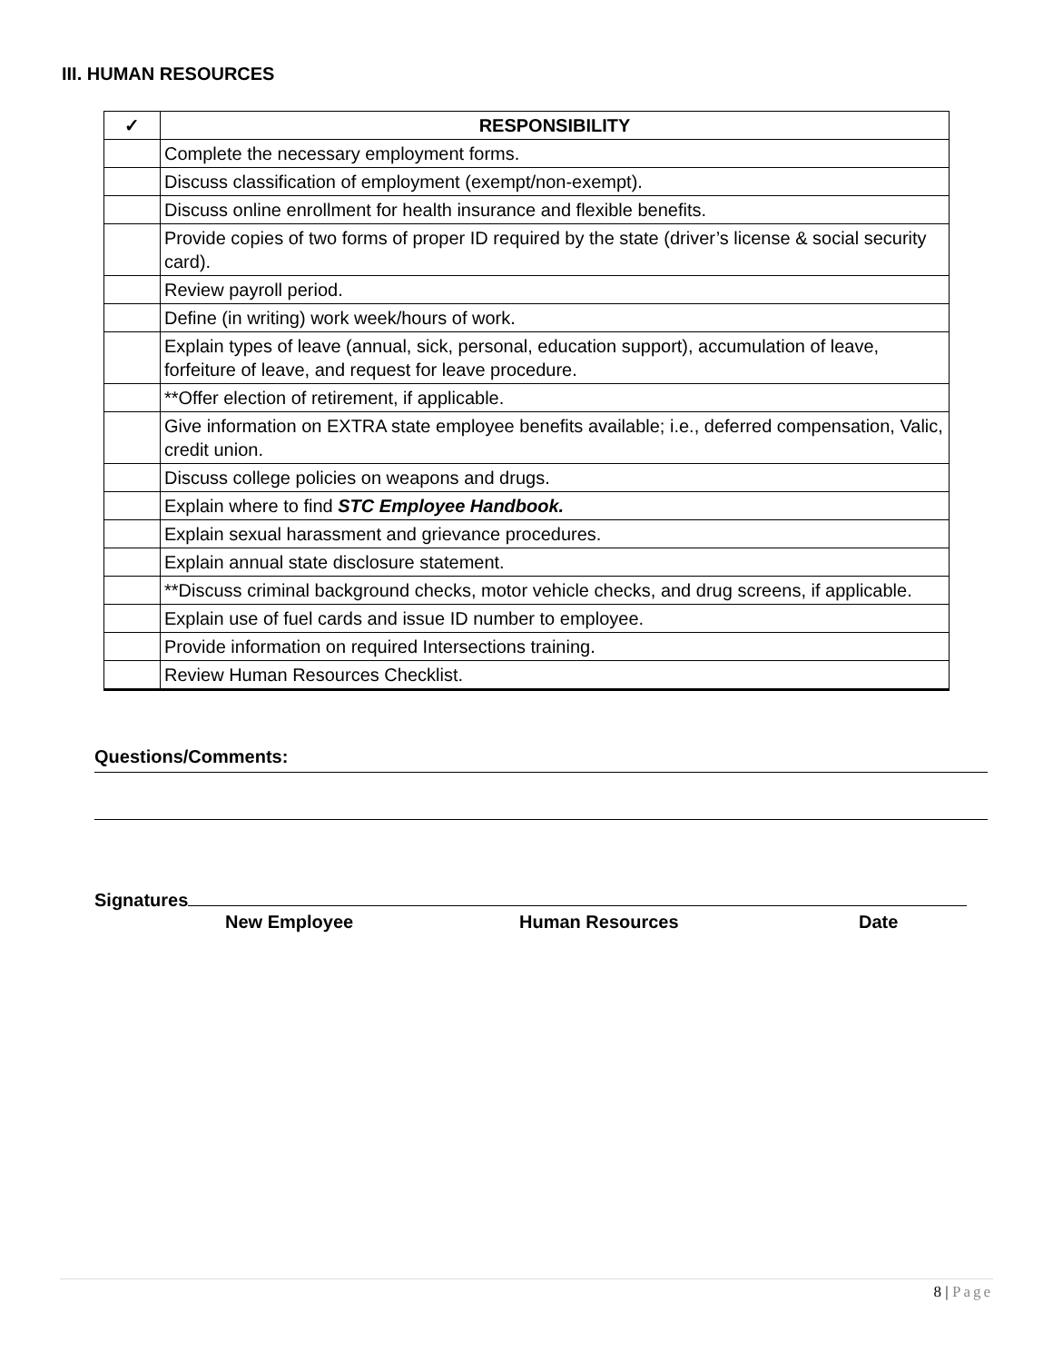III. HUMAN RESOURCES
| ✓ | RESPONSIBILITY |
| --- | --- |
| | Complete the necessary employment forms. |
| | Discuss classification of employment (exempt/non-exempt). |
| | Discuss online enrollment for health insurance and flexible benefits. |
| | Provide copies of two forms of proper ID required by the state (driver’s license & social security card). |
| | Review payroll period. |
| | Define (in writing) work week/hours of work. |
| | Explain types of leave (annual, sick, personal, education support), accumulation of leave, forfeiture of leave, and request for leave procedure. |
| | **Offer election of retirement, if applicable. |
| | Give information on EXTRA state employee benefits available; i.e., deferred compensation, Valic, credit union. |
| | Discuss college policies on weapons and drugs. |
| | Explain where to find STC Employee Handbook. |
| | Explain sexual harassment and grievance procedures. |
| | Explain annual state disclosure statement. |
| | **Discuss criminal background checks, motor vehicle checks, and drug screens, if applicable. |
| | Explain use of fuel cards and issue ID number to employee. |
| | Provide information on required Intersections training. |
| | Review Human Resources Checklist. |
Questions/Comments:
Signatures
New Employee Human Resources Date
8 | Page